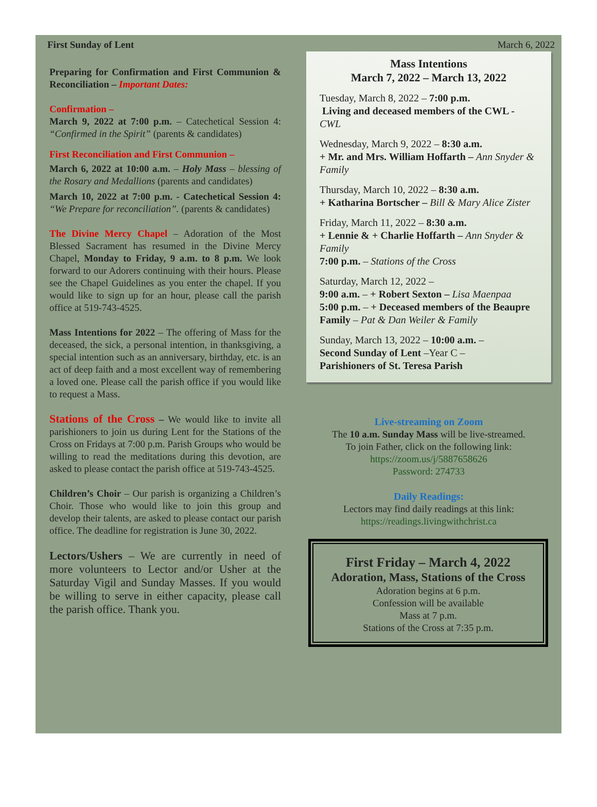First Sunday of Lent March 6, 2022
Preparing for Confirmation and First Communion & Reconciliation – Important Dates:
Confirmation –
March 9, 2022 at 7:00 p.m. – Catechetical Session 4: “Confirmed in the Spirit” (parents & candidates)
First Reconciliation and First Communion –
March 6, 2022 at 10:00 a.m. – Holy Mass – blessing of the Rosary and Medallions (parents and candidates)
March 10, 2022 at 7:00 p.m. - Catechetical Session 4: “We Prepare for reconciliation”. (parents & candidates)
The Divine Mercy Chapel – Adoration of the Most Blessed Sacrament has resumed in the Divine Mercy Chapel, Monday to Friday, 9 a.m. to 8 p.m. We look forward to our Adorers continuing with their hours. Please see the Chapel Guidelines as you enter the chapel. If you would like to sign up for an hour, please call the parish office at 519-743-4525.
Mass Intentions for 2022 – The offering of Mass for the deceased, the sick, a personal intention, in thanksgiving, a special intention such as an anniversary, birthday, etc. is an act of deep faith and a most excellent way of remembering a loved one. Please call the parish office if you would like to request a Mass.
Stations of the Cross – We would like to invite all parishioners to join us during Lent for the Stations of the Cross on Fridays at 7:00 p.m. Parish Groups who would be willing to read the meditations during this devotion, are asked to please contact the parish office at 519-743-4525.
Children’s Choir – Our parish is organizing a Children’s Choir. Those who would like to join this group and develop their talents, are asked to please contact our parish office. The deadline for registration is June 30, 2022.
Lectors/Ushers – We are currently in need of more volunteers to Lector and/or Usher at the Saturday Vigil and Sunday Masses. If you would be willing to serve in either capacity, please call the parish office. Thank you.
Mass Intentions
March 7, 2022 – March 13, 2022
Tuesday, March 8, 2022 – 7:00 p.m.
Living and deceased members of the CWL - CWL
Wednesday, March 9, 2022 – 8:30 a.m.
+ Mr. and Mrs. William Hoffarth – Ann Snyder & Family
Thursday, March 10, 2022 – 8:30 a.m.
+ Katharina Bortscher – Bill & Mary Alice Zister
Friday, March 11, 2022 – 8:30 a.m.
+ Lennie & + Charlie Hoffarth – Ann Snyder & Family
7:00 p.m. – Stations of the Cross
Saturday, March 12, 2022 –
9:00 a.m. – + Robert Sexton – Lisa Maenpaa
5:00 p.m. – + Deceased members of the Beaupre Family – Pat & Dan Weiler & Family
Sunday, March 13, 2022 – 10:00 a.m. –
Second Sunday of Lent –Year C –
Parishioners of St. Teresa Parish
Live-streaming on Zoom
The 10 a.m. Sunday Mass will be live-streamed.
To join Father, click on the following link:
https://zoom.us/j/5887658626
Password: 274733
Daily Readings:
Lectors may find daily readings at this link:
https://readings.livingwithchrist.ca
First Friday – March 4, 2022
Adoration, Mass, Stations of the Cross
Adoration begins at 6 p.m.
Confession will be available
Mass at 7 p.m.
Stations of the Cross at 7:35 p.m.